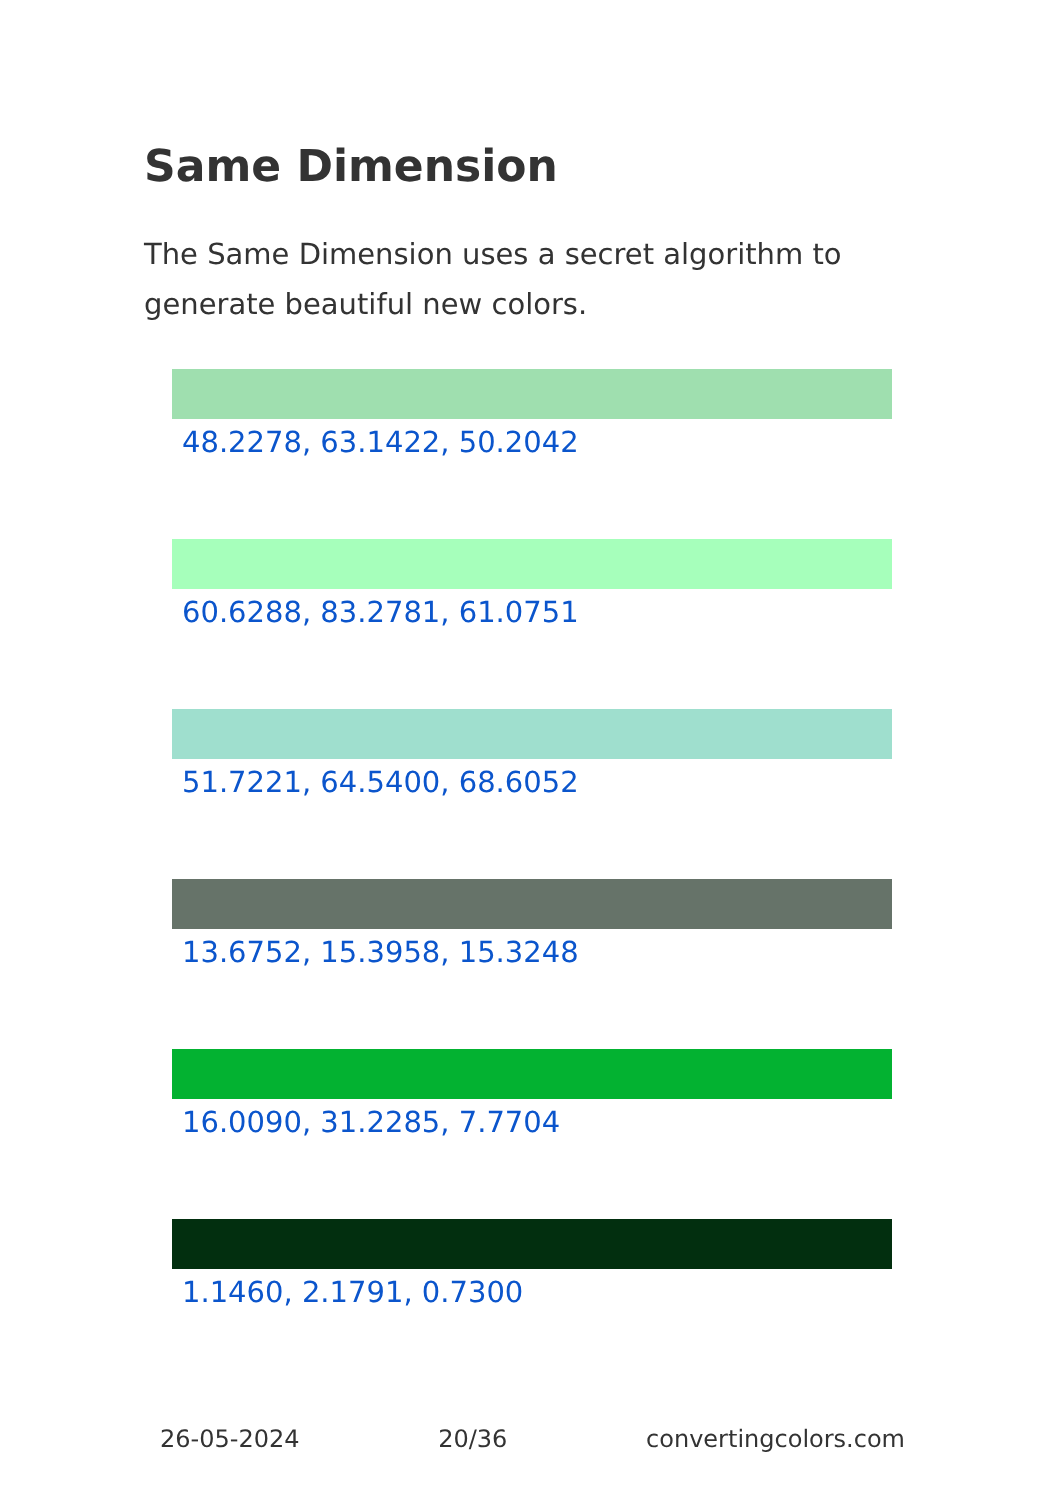Same Dimension
The Same Dimension uses a secret algorithm to generate beautiful new colors.
48.2278, 63.1422, 50.2042
60.6288, 83.2781, 61.0751
51.7221, 64.5400, 68.6052
13.6752, 15.3958, 15.3248
16.0090, 31.2285, 7.7704
1.1460, 2.1791, 0.7300
26-05-2024 20/36 convertingcolors.com